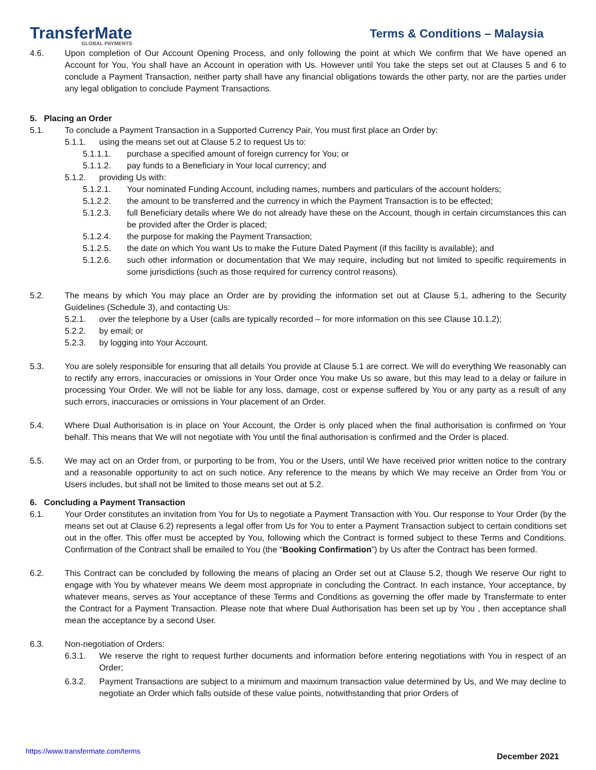TransferMate
GLOBAL PAYMENTS
Terms & Conditions – Malaysia
4.6. Upon completion of Our Account Opening Process, and only following the point at which We confirm that We have opened an Account for You, You shall have an Account in operation with Us. However until You take the steps set out at Clauses 5 and 6 to conclude a Payment Transaction, neither party shall have any financial obligations towards the other party, nor are the parties under any legal obligation to conclude Payment Transactions.
5. Placing an Order
5.1. To conclude a Payment Transaction in a Supported Currency Pair, You must first place an Order by:
5.1.1. using the means set out at Clause 5.2 to request Us to:
5.1.1.1. purchase a specified amount of foreign currency for You; or
5.1.1.2. pay funds to a Beneficiary in Your local currency; and
5.1.2. providing Us with:
5.1.2.1. Your nominated Funding Account, including names, numbers and particulars of the account holders;
5.1.2.2. the amount to be transferred and the currency in which the Payment Transaction is to be effected;
5.1.2.3. full Beneficiary details where We do not already have these on the Account, though in certain circumstances this can be provided after the Order is placed;
5.1.2.4. the purpose for making the Payment Transaction;
5.1.2.5. the date on which You want Us to make the Future Dated Payment (if this facility is available); and
5.1.2.6. such other information or documentation that We may require, including but not limited to specific requirements in some jurisdictions (such as those required for currency control reasons).
5.2. The means by which You may place an Order are by providing the information set out at Clause 5.1, adhering to the Security Guidelines (Schedule 3), and contacting Us:
5.2.1. over the telephone by a User (calls are typically recorded – for more information on this see Clause 10.1.2);
5.2.2. by email; or
5.2.3. by logging into Your Account.
5.3. You are solely responsible for ensuring that all details You provide at Clause 5.1 are correct. We will do everything We reasonably can to rectify any errors, inaccuracies or omissions in Your Order once You make Us so aware, but this may lead to a delay or failure in processing Your Order. We will not be liable for any loss, damage, cost or expense suffered by You or any party as a result of any such errors, inaccuracies or omissions in Your placement of an Order.
5.4. Where Dual Authorisation is in place on Your Account, the Order is only placed when the final authorisation is confirmed on Your behalf. This means that We will not negotiate with You until the final authorisation is confirmed and the Order is placed.
5.5. We may act on an Order from, or purporting to be from, You or the Users, until We have received prior written notice to the contrary and a reasonable opportunity to act on such notice. Any reference to the means by which We may receive an Order from You or Users includes, but shall not be limited to those means set out at 5.2.
6. Concluding a Payment Transaction
6.1. Your Order constitutes an invitation from You for Us to negotiate a Payment Transaction with You. Our response to Your Order (by the means set out at Clause 6.2) represents a legal offer from Us for You to enter a Payment Transaction subject to certain conditions set out in the offer. This offer must be accepted by You, following which the Contract is formed subject to these Terms and Conditions. Confirmation of the Contract shall be emailed to You (the “Booking Confirmation”) by Us after the Contract has been formed.
6.2. This Contract can be concluded by following the means of placing an Order set out at Clause 5.2, though We reserve Our right to engage with You by whatever means We deem most appropriate in concluding the Contract. In each instance, Your acceptance, by whatever means, serves as Your acceptance of these Terms and Conditions as governing the offer made by Transfermate to enter the Contract for a Payment Transaction. Please note that where Dual Authorisation has been set up by You , then acceptance shall mean the acceptance by a second User.
6.3. Non-negotiation of Orders:
6.3.1. We reserve the right to request further documents and information before entering negotiations with You in respect of an Order;
6.3.2. Payment Transactions are subject to a minimum and maximum transaction value determined by Us, and We may decline to negotiate an Order which falls outside of these value points, notwithstanding that prior Orders of
https://www.transfermate.com/terms December 2021